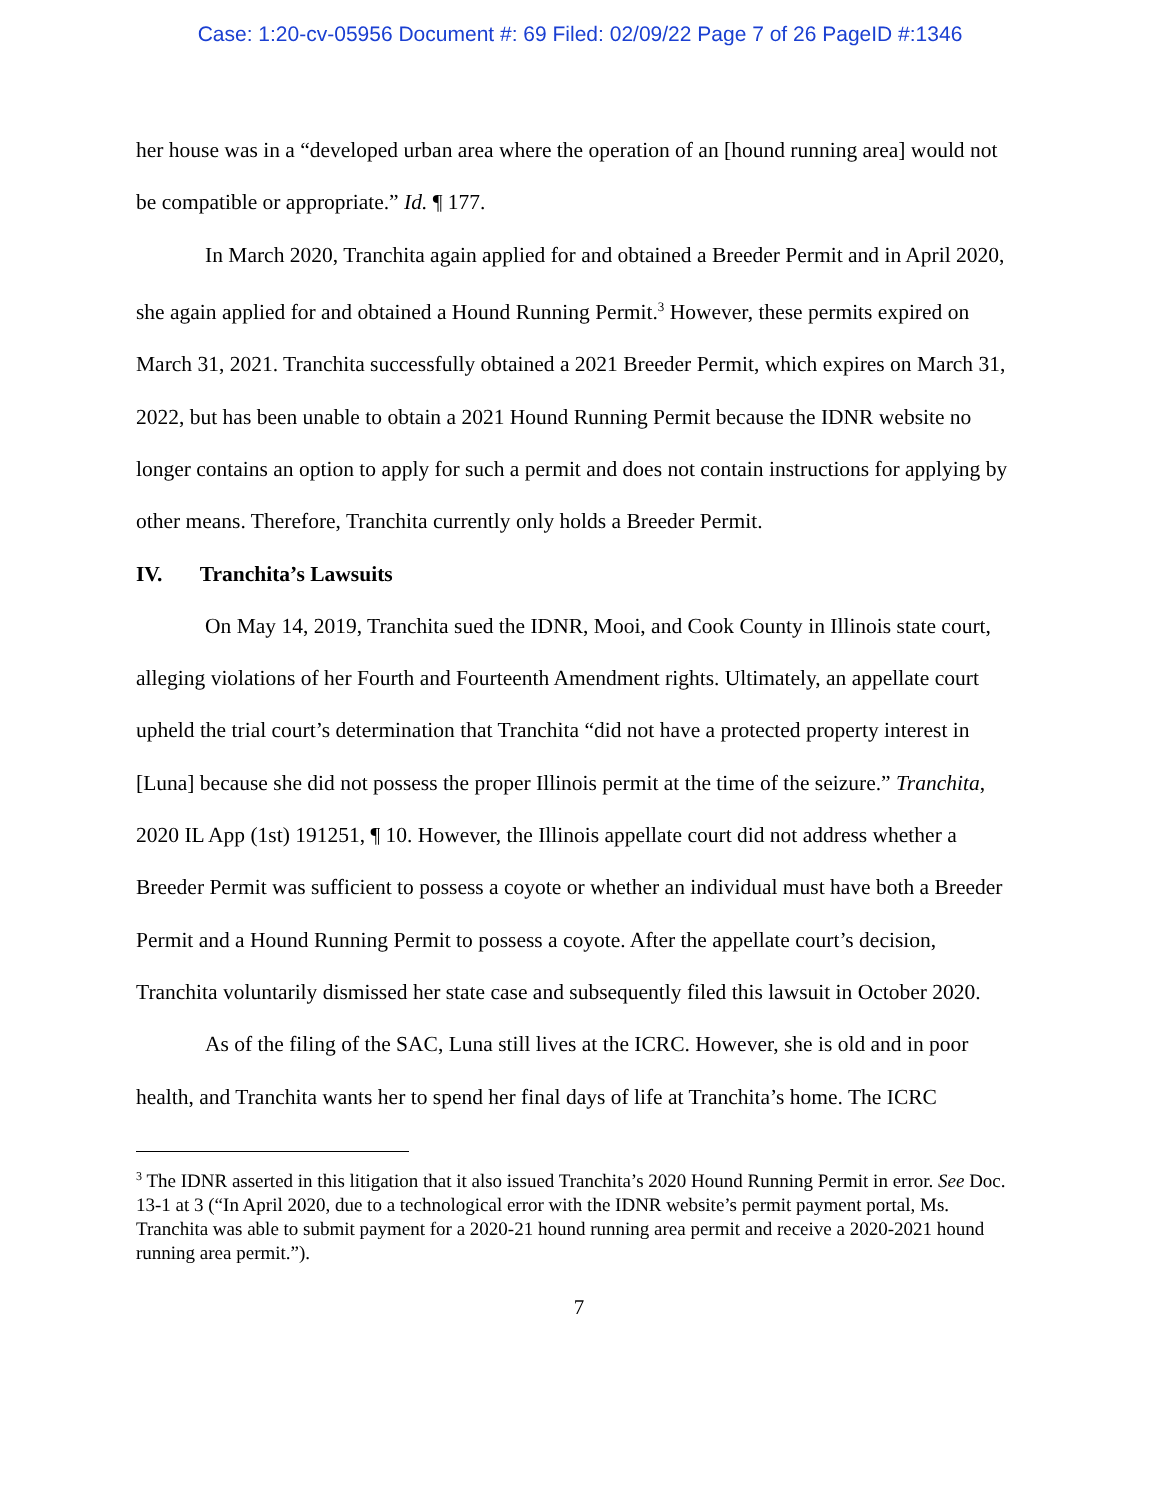Case: 1:20-cv-05956 Document #: 69 Filed: 02/09/22 Page 7 of 26 PageID #:1346
her house was in a “developed urban area where the operation of an [hound running area] would not be compatible or appropriate.” Id. ¶ 177.
In March 2020, Tranchita again applied for and obtained a Breeder Permit and in April 2020, she again applied for and obtained a Hound Running Permit.<sup>3</sup> However, these permits expired on March 31, 2021. Tranchita successfully obtained a 2021 Breeder Permit, which expires on March 31, 2022, but has been unable to obtain a 2021 Hound Running Permit because the IDNR website no longer contains an option to apply for such a permit and does not contain instructions for applying by other means. Therefore, Tranchita currently only holds a Breeder Permit.
IV. Tranchita’s Lawsuits
On May 14, 2019, Tranchita sued the IDNR, Mooi, and Cook County in Illinois state court, alleging violations of her Fourth and Fourteenth Amendment rights. Ultimately, an appellate court upheld the trial court’s determination that Tranchita “did not have a protected property interest in [Luna] because she did not possess the proper Illinois permit at the time of the seizure.” Tranchita, 2020 IL App (1st) 191251, ¶ 10. However, the Illinois appellate court did not address whether a Breeder Permit was sufficient to possess a coyote or whether an individual must have both a Breeder Permit and a Hound Running Permit to possess a coyote. After the appellate court’s decision, Tranchita voluntarily dismissed her state case and subsequently filed this lawsuit in October 2020.
As of the filing of the SAC, Luna still lives at the ICRC. However, she is old and in poor health, and Tranchita wants her to spend her final days of life at Tranchita’s home. The ICRC
<sup>3</sup> The IDNR asserted in this litigation that it also issued Tranchita’s 2020 Hound Running Permit in error. See Doc. 13-1 at 3 (“In April 2020, due to a technological error with the IDNR website’s permit payment portal, Ms. Tranchita was able to submit payment for a 2020-21 hound running area permit and receive a 2020-2021 hound running area permit.”).
7